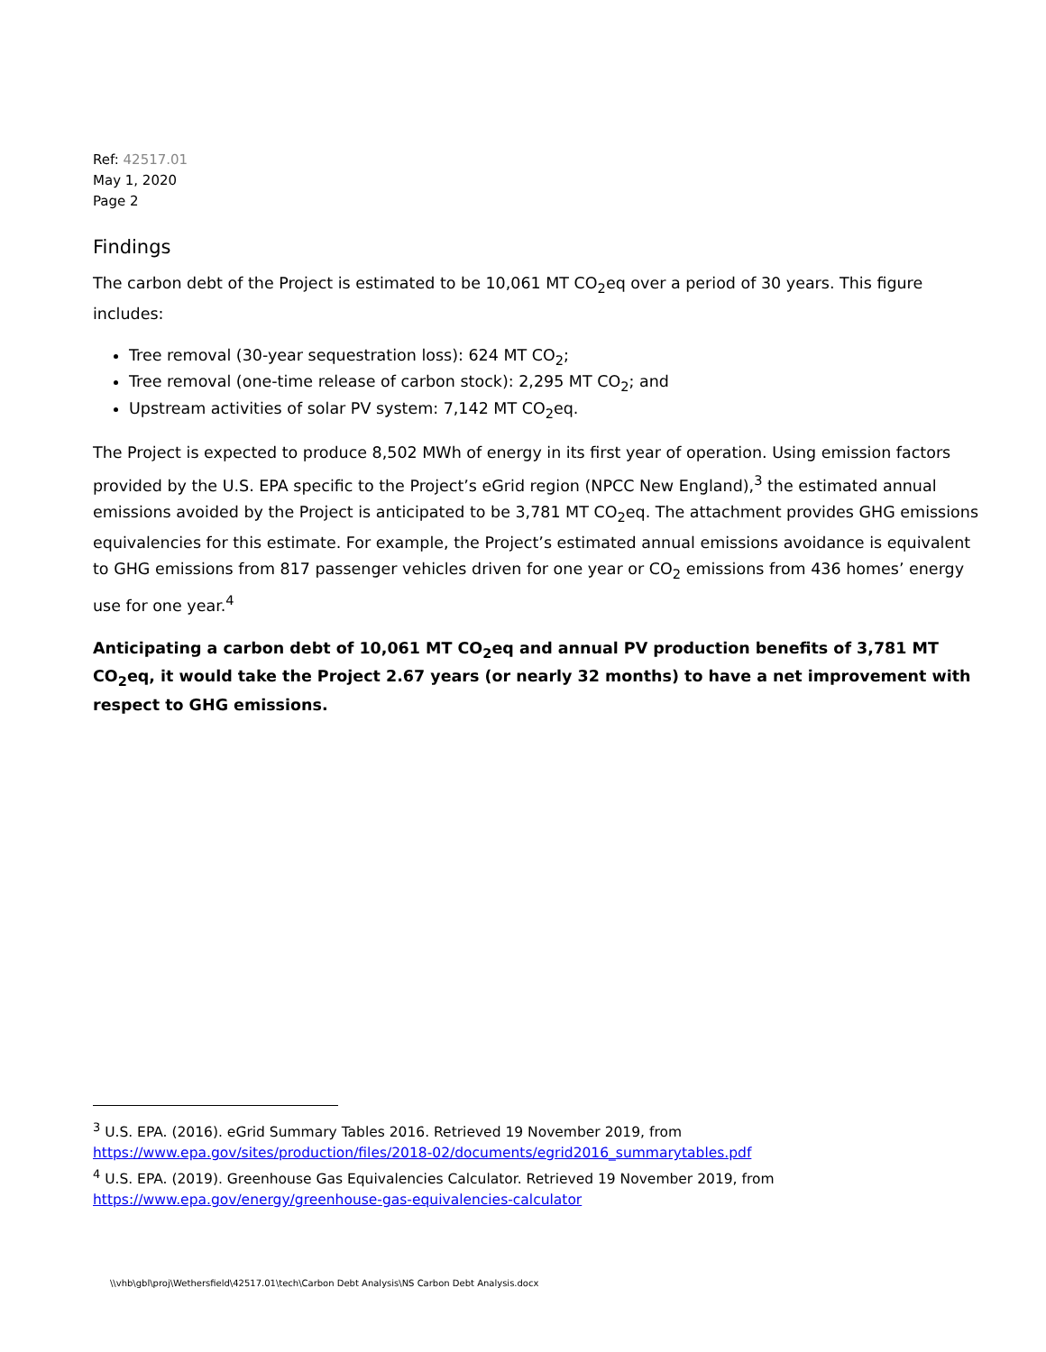Ref: 42517.01
May 1, 2020
Page 2
Findings
The carbon debt of the Project is estimated to be 10,061 MT CO<sub>2</sub>eq over a period of 30 years. This figure includes:
Tree removal (30-year sequestration loss): 624 MT CO<sub>2</sub>;
Tree removal (one-time release of carbon stock): 2,295 MT CO<sub>2</sub>; and
Upstream activities of solar PV system: 7,142 MT CO<sub>2</sub>eq.
The Project is expected to produce 8,502 MWh of energy in its first year of operation. Using emission factors provided by the U.S. EPA specific to the Project’s eGrid region (NPCC New England),<sup>3</sup> the estimated annual emissions avoided by the Project is anticipated to be 3,781 MT CO<sub>2</sub>eq. The attachment provides GHG emissions equivalencies for this estimate. For example, the Project’s estimated annual emissions avoidance is equivalent to GHG emissions from 817 passenger vehicles driven for one year or CO<sub>2</sub> emissions from 436 homes’ energy use for one year.<sup>4</sup>
Anticipating a carbon debt of 10,061 MT CO<sub>2</sub>eq and annual PV production benefits of 3,781 MT CO<sub>2</sub>eq, it would take the Project 2.67 years (or nearly 32 months) to have a net improvement with respect to GHG emissions.
<sup>3</sup> U.S. EPA. (2016). eGrid Summary Tables 2016. Retrieved 19 November 2019, from
https://www.epa.gov/sites/production/files/2018-02/documents/egrid2016_summarytables.pdf
<sup>4</sup> U.S. EPA. (2019). Greenhouse Gas Equivalencies Calculator. Retrieved 19 November 2019, from
https://www.epa.gov/energy/greenhouse-gas-equivalencies-calculator
\\vhb\gbl\proj\Wethersfield\42517.01\tech\Carbon Debt Analysis\NS Carbon Debt Analysis.docx